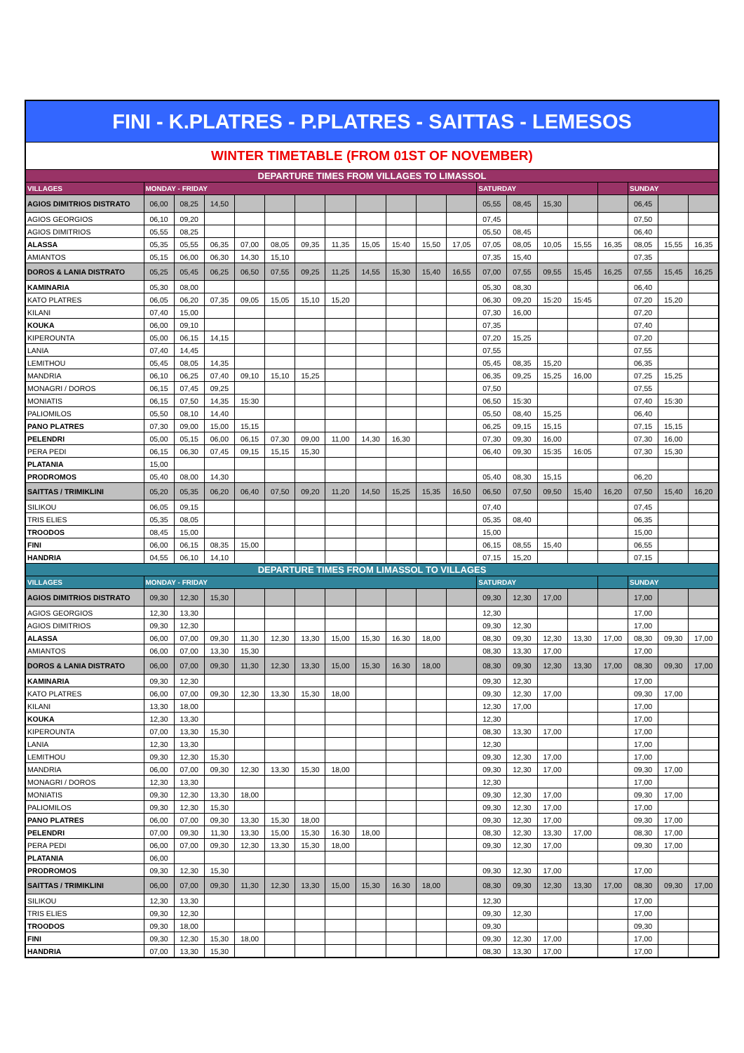| FINI - K.PLATRES - P.PLATRES - SAITTAS - LEMESOS | | | | | | | | | | | | | | | | | | | |
| --- | --- | --- | --- | --- | --- | --- | --- | --- | --- | --- | --- | --- | --- | --- | --- | --- | --- | --- | --- |
| WINTER TIMETABLE (FROM 01ST OF NOVEMBER) | | | | | | | | | | | | | | | | | | | |
| DEPARTURE TIMES FROM VILLAGES TO LIMASSOL | | | | | | | | | | | | | | | | | | | |
| VILLAGES | MONDAY - FRIDAY | | | | | | | | | | | SATURDAY | | | | | SUNDAY | | |
| AGIOS DIMITRIOS DISTRATO | 06,00 | 08,25 | 14,50 | | | | | | | | | 05,55 | 08,45 | 15,30 | | | 06,45 | | |
| AGIOS GEORGIOS | 06,10 | 09,20 | | | | | | | | | | 07,45 | | | | | 07,50 | | |
| AGIOS DIMITRIOS | 05,55 | 08,25 | | | | | | | | | | 05,50 | 08,45 | | | | 06,40 | | |
| ALASSA | 05,35 | 05,55 | 06,35 | 07,00 | 08,05 | 09,35 | 11,35 | 15,05 | 15:40 | 15,50 | 17,05 | 07,05 | 08,05 | 10,05 | 15,55 | 16,35 | 08,05 | 15,55 | 16,35 |
| AMIANTOS | 05,15 | 06,00 | 06,30 | 14,30 | 15,10 | | | | | | | 07,35 | 15,40 | | | | 07,35 | | |
| DOROS & LANIA DISTRATO | 05,25 | 05,45 | 06,25 | 06,50 | 07,55 | 09,25 | 11,25 | 14,55 | 15,30 | 15,40 | 16,55 | 07,00 | 07,55 | 09,55 | 15,45 | 16,25 | 07,55 | 15,45 | 16,25 |
| KAMINARIA | 05,30 | 08,00 | | | | | | | | | | 05,30 | 08,30 | | | | 06,40 | | |
| KATO PLATRES | 06,05 | 06,20 | 07,35 | 09,05 | 15,05 | 15,10 | 15,20 | | | | | 06,30 | 09,20 | 15:20 | 15:45 | | 07,20 | 15,20 | |
| KILANI | 07,40 | 15,00 | | | | | | | | | | 07,30 | 16,00 | | | | 07,20 | | |
| KOUKA | 06,00 | 09,10 | | | | | | | | | | 07,35 | | | | | 07,40 | | |
| KIPEROUNTA | 05,00 | 06,15 | 14,15 | | | | | | | | | 07,20 | 15,25 | | | | 07,20 | | |
| LANIA | 07,40 | 14,45 | | | | | | | | | | 07,55 | | | | | 07,55 | | |
| LEMITHOU | 05,45 | 08,05 | 14,35 | | | | | | | | | 05,45 | 08,35 | 15,20 | | | 06,35 | | |
| MANDRIA | 06,10 | 06,25 | 07,40 | 09,10 | 15,10 | 15,25 | | | | | | 06,35 | 09,25 | 15,25 | 16,00 | | 07,25 | 15,25 | |
| MONAGRI / DOROS | 06,15 | 07,45 | 09,25 | | | | | | | | | 07,50 | | | | | 07,55 | | |
| MONIATIS | 06,15 | 07,50 | 14,35 | 15:30 | | | | | | | | 06,50 | 15:30 | | | | 07,40 | 15:30 | |
| PALIOMILOS | 05,50 | 08,10 | 14,40 | | | | | | | | | 05,50 | 08,40 | 15,25 | | | 06,40 | | |
| PANO PLATRES | 07,30 | 09,00 | 15,00 | 15,15 | | | | | | | | 06,25 | 09,15 | 15,15 | | | 07,15 | 15,15 | |
| PELENDRI | 05,00 | 05,15 | 06,00 | 06,15 | 07,30 | 09,00 | 11,00 | 14,30 | 16,30 | | | 07,30 | 09,30 | 16,00 | | | 07,30 | 16,00 | |
| PERA PEDI | 06,15 | 06,30 | 07,45 | 09,15 | 15,15 | 15,30 | | | | | | 06,40 | 09,30 | 15:35 | 16:05 | | 07,30 | 15,30 | |
| PLATANIA | 15,00 | | | | | | | | | | | | | | | | | | |
| PRODROMOS | 05,40 | 08,00 | 14,30 | | | | | | | | | 05,40 | 08,30 | 15,15 | | | 06,20 | | |
| SAITTAS / TRIMIKLINI | 05,20 | 05,35 | 06,20 | 06,40 | 07,50 | 09,20 | 11,20 | 14,50 | 15,25 | 15,35 | 16,50 | 06,50 | 07,50 | 09,50 | 15,40 | 16,20 | 07,50 | 15,40 | 16,20 |
| SILIKOU | 06,05 | 09,15 | | | | | | | | | | 07,40 | | | | | 07,45 | | |
| TRIS ELIES | 05,35 | 08,05 | | | | | | | | | | 05,35 | 08,40 | | | | 06,35 | | |
| TROODOS | 08,45 | 15,00 | | | | | | | | | | 15,00 | | | | | 15,00 | | |
| FINI | 06,00 | 06,15 | 08,35 | 15,00 | | | | | | | | 06,15 | 08,55 | 15,40 | | | 06,55 | | |
| HANDRIA | 04,55 | 06,10 | 14,10 | | | | | | | | | 07,15 | 15,20 | | | | 07,15 | | |
| DEPARTURE TIMES FROM LIMASSOL TO VILLAGES | | | | | | | | | | | | | | | | | | | |
| VILLAGES | MONDAY - FRIDAY | | | | | | | | | | | SATURDAY | | | | | SUNDAY | | |
| AGIOS DIMITRIOS DISTRATO | 09,30 | 12,30 | 15,30 | | | | | | | | | 09,30 | 12,30 | 17,00 | | | 17,00 | | |
| AGIOS GEORGIOS | 12,30 | 13,30 | | | | | | | | | | 12,30 | | | | | 17,00 | | |
| AGIOS DIMITRIOS | 09,30 | 12,30 | | | | | | | | | | 09,30 | 12,30 | | | | 17,00 | | |
| ALASSA | 06,00 | 07,00 | 09,30 | 11,30 | 12,30 | 13,30 | 15,00 | 15,30 | 16.30 | 18,00 | | 08,30 | 09,30 | 12,30 | 13,30 | 17,00 | 08,30 | 09,30 | 17,00 |
| AMIANTOS | 06,00 | 07,00 | 13,30 | 15,30 | | | | | | | | 08,30 | 13,30 | 17,00 | | | 17,00 | | |
| DOROS & LANIA DISTRATO | 06,00 | 07,00 | 09,30 | 11,30 | 12,30 | 13,30 | 15,00 | 15,30 | 16.30 | 18,00 | | 08,30 | 09,30 | 12,30 | 13,30 | 17,00 | 08,30 | 09,30 | 17,00 |
| KAMINARIA | 09,30 | 12,30 | | | | | | | | | | 09,30 | 12,30 | | | | 17,00 | | |
| KATO PLATRES | 06,00 | 07,00 | 09,30 | 12,30 | 13,30 | 15,30 | 18,00 | | | | | 09,30 | 12,30 | 17,00 | | | 09,30 | 17,00 | |
| KILANI | 13,30 | 18,00 | | | | | | | | | | 12,30 | 17,00 | | | | 17,00 | | |
| KOUKA | 12,30 | 13,30 | | | | | | | | | | 12,30 | | | | | 17,00 | | |
| KIPEROUNTA | 07,00 | 13,30 | 15,30 | | | | | | | | | 08,30 | 13,30 | 17,00 | | | 17,00 | | |
| LANIA | 12,30 | 13,30 | | | | | | | | | | 12,30 | | | | | 17,00 | | |
| LEMITHOU | 09,30 | 12,30 | 15,30 | | | | | | | | | 09,30 | 12,30 | 17,00 | | | 17,00 | | |
| MANDRIA | 06,00 | 07,00 | 09,30 | 12,30 | 13,30 | 15,30 | 18,00 | | | | | 09,30 | 12,30 | 17,00 | | | 09,30 | 17,00 | |
| MONAGRI / DOROS | 12,30 | 13,30 | | | | | | | | | | 12,30 | | | | | 17,00 | | |
| MONIATIS | 09,30 | 12,30 | 13,30 | 18,00 | | | | | | | | 09,30 | 12,30 | 17,00 | | | 09,30 | 17,00 | |
| PALIOMILOS | 09,30 | 12,30 | 15,30 | | | | | | | | | 09,30 | 12,30 | 17,00 | | | 17,00 | | |
| PANO PLATRES | 06,00 | 07,00 | 09,30 | 13,30 | 15,30 | 18,00 | | | | | | 09,30 | 12,30 | 17,00 | | | 09,30 | 17,00 | |
| PELENDRI | 07,00 | 09,30 | 11,30 | 13,30 | 15,00 | 15,30 | 16.30 | 18,00 | | | | 08,30 | 12,30 | 13,30 | 17,00 | | 08,30 | 17,00 | |
| PERA PEDI | 06,00 | 07,00 | 09,30 | 12,30 | 13,30 | 15,30 | 18,00 | | | | | 09,30 | 12,30 | 17,00 | | | 09,30 | 17,00 | |
| PLATANIA | 06,00 | | | | | | | | | | | | | | | | | | |
| PRODROMOS | 09,30 | 12,30 | 15,30 | | | | | | | | | 09,30 | 12,30 | 17,00 | | | 17,00 | | |
| SAITTAS / TRIMIKLINI | 06,00 | 07,00 | 09,30 | 11,30 | 12,30 | 13,30 | 15,00 | 15,30 | 16.30 | 18,00 | | 08,30 | 09,30 | 12,30 | 13,30 | 17,00 | 08,30 | 09,30 | 17,00 |
| SILIKOU | 12,30 | 13,30 | | | | | | | | | | 12,30 | | | | | 17,00 | | |
| TRIS ELIES | 09,30 | 12,30 | | | | | | | | | | 09,30 | 12,30 | | | | 17,00 | | |
| TROODOS | 09,30 | 18,00 | | | | | | | | | | 09,30 | | | | | 09,30 | | |
| FINI | 09,30 | 12,30 | 15,30 | 18,00 | | | | | | | | 09,30 | 12,30 | 17,00 | | | 17,00 | | |
| HANDRIA | 07,00 | 13,30 | 15,30 | | | | | | | | | 08,30 | 13,30 | 17,00 | | | 17,00 | | |